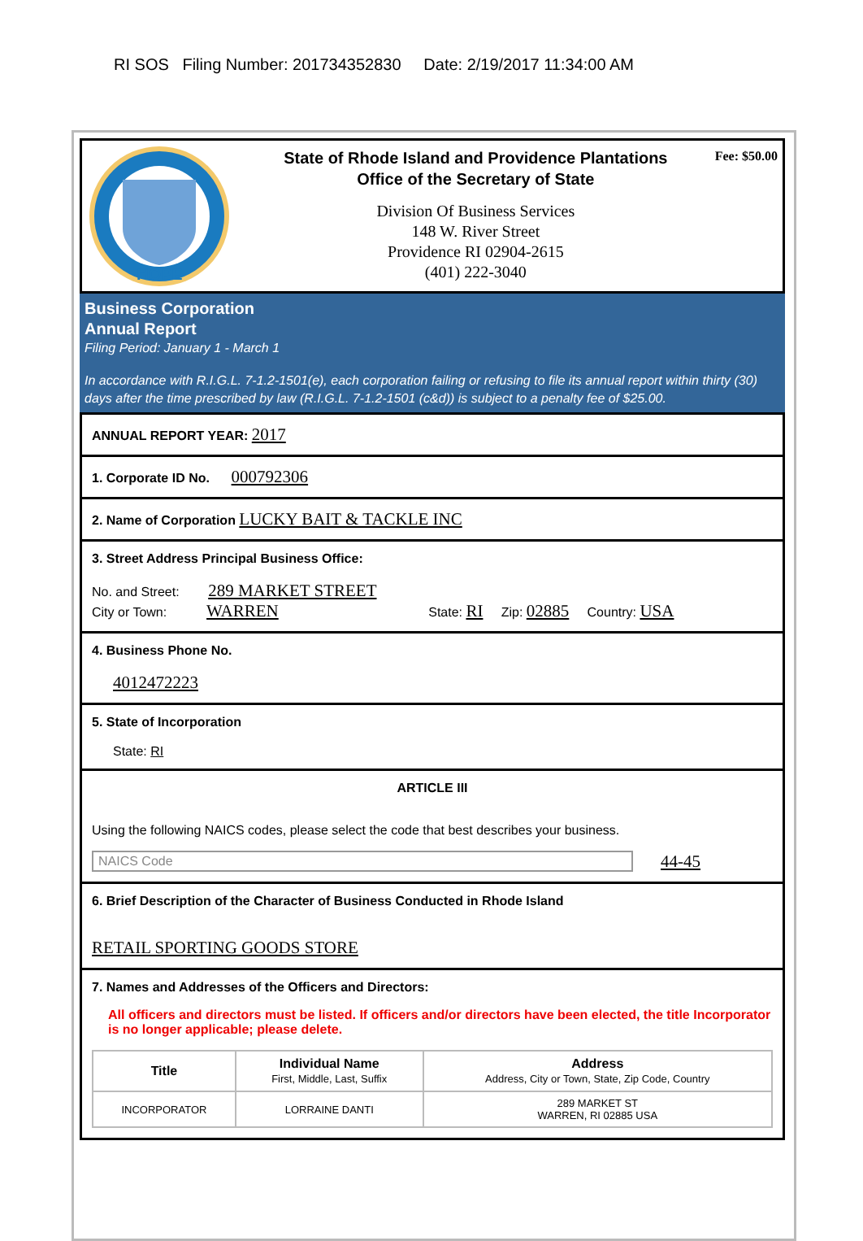RI SOS Filing Number: 201734352830 Date: 2/19/2017 11:34:00 AM
HOPE
State of Rhode Island and Providence Plantations
Office of the Secretary of State
Division Of Business Services
148 W. River Street
Providence RI 02904-2615
(401) 222-3040
Fee: $50.00
Business Corporation
Annual Report
Filing Period: January 1 - March 1
In accordance with R.I.G.L. 7-1.2-1501(e), each corporation failing or refusing to file its annual report within thirty (30) days after the time prescribed by law (R.I.G.L. 7-1.2-1501 (c&d)) is subject to a penalty fee of $25.00.
ANNUAL REPORT YEAR: 2017
1. Corporate ID No. 000792306
2. Name of Corporation LUCKY BAIT & TACKLE INC
3. Street Address Principal Business Office:
No. and Street: 289 MARKET STREET
City or Town: WARREN State: RI Zip: 02885 Country: USA
4. Business Phone No.
4012472223
5. State of Incorporation
State: RI
ARTICLE III
Using the following NAICS codes, please select the code that best describes your business.
NAICS Code
44-45
6. Brief Description of the Character of Business Conducted in Rhode Island
RETAIL SPORTING GOODS STORE
7. Names and Addresses of the Officers and Directors:
All officers and directors must be listed. If officers and/or directors have been elected, the title Incorporator is no longer applicable; please delete.
| Title | Individual Name First, Middle, Last, Suffix | Address Address, City or Town, State, Zip Code, Country |
| --- | --- | --- |
| INCORPORATOR | LORRAINE DANTI | 289 MARKET ST WARREN, RI 02885 USA |